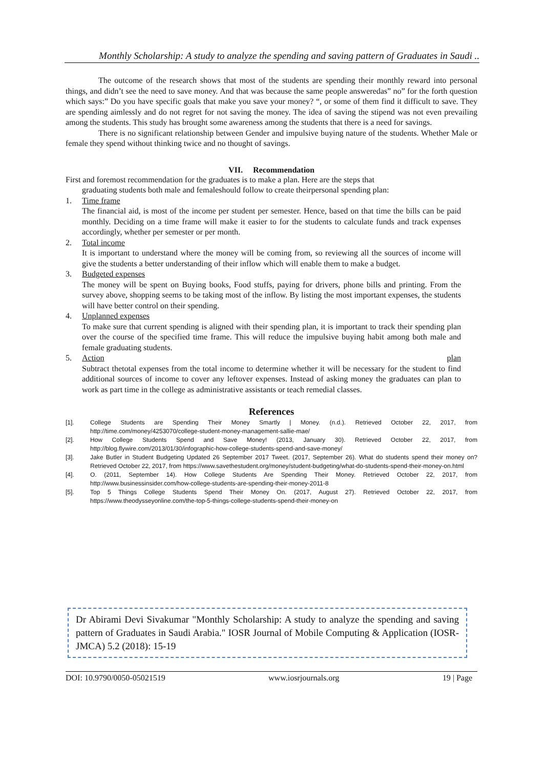Monthly Scholarship: A study to analyze the spending and saving pattern of Graduates in Saudi ..
The outcome of the research shows that most of the students are spending their monthly reward into personal things, and didn’t see the need to save money. And that was because the same people answeredas” no” for the forth question which says:” Do you have specific goals that make you save your money? “, or some of them find it difficult to save. They are spending aimlessly and do not regret for not saving the money. The idea of saving the stipend was not even prevailing among the students. This study has brought some awareness among the students that there is a need for savings.
There is no significant relationship between Gender and impulsive buying nature of the students. Whether Male or female they spend without thinking twice and no thought of savings.
VII. Recommendation
First and foremost recommendation for the graduates is to make a plan. Here are the steps that
graduating students both male and femaleshould follow to create theirpersonal spending plan:
1. Time frame
The financial aid, is most of the income per student per semester. Hence, based on that time the bills can be paid monthly. Deciding on a time frame will make it easier to for the students to calculate funds and track expenses accordingly, whether per semester or per month.
2. Total income
It is important to understand where the money will be coming from, so reviewing all the sources of income will give the students a better understanding of their inflow which will enable them to make a budget.
3. Budgeted expenses
The money will be spent on Buying books, Food stuffs, paying for drivers, phone bills and printing. From the survey above, shopping seems to be taking most of the inflow. By listing the most important expenses, the students will have better control on their spending.
4. Unplanned expenses
To make sure that current spending is aligned with their spending plan, it is important to track their spending plan over the course of the specified time frame. This will reduce the impulsive buying habit among both male and female graduating students.
5. Action plan
Subtract thetotal expenses from the total income to determine whether it will be necessary for the student to find additional sources of income to cover any leftover expenses. Instead of asking money the graduates can plan to work as part time in the college as administrative assistants or teach remedial classes.
References
[1]. College Students are Spending Their Money Smartly | Money. (n.d.). Retrieved October 22, 2017, from http://time.com/money/4253070/college-student-money-management-sallie-mae/
[2]. How College Students Spend and Save Money! (2013, January 30). Retrieved October 22, 2017, from http://blog.flywire.com/2013/01/30/infographic-how-college-students-spend-and-save-money/
[3]. Jake Butler in Student Budgeting Updated 26 September 2017 Tweet. (2017, September 26). What do students spend their money on? Retrieved October 22, 2017, from https://www.savethestudent.org/money/student-budgeting/what-do-students-spend-their-money-on.html
[4]. O. (2011, September 14). How College Students Are Spending Their Money. Retrieved October 22, 2017, from http://www.businessinsider.com/how-college-students-are-spending-their-money-2011-8
[5]. Top 5 Things College Students Spend Their Money On. (2017, August 27). Retrieved October 22, 2017, from https://www.theodysseyonline.com/the-top-5-things-college-students-spend-their-money-on
Dr Abirami Devi Sivakumar "Monthly Scholarship: A study to analyze the spending and saving pattern of Graduates in Saudi Arabia." IOSR Journal of Mobile Computing & Application (IOSR-JMCA) 5.2 (2018): 15-19
DOI: 10.9790/0050-05021519 www.iosrjournals.org 19 | Page